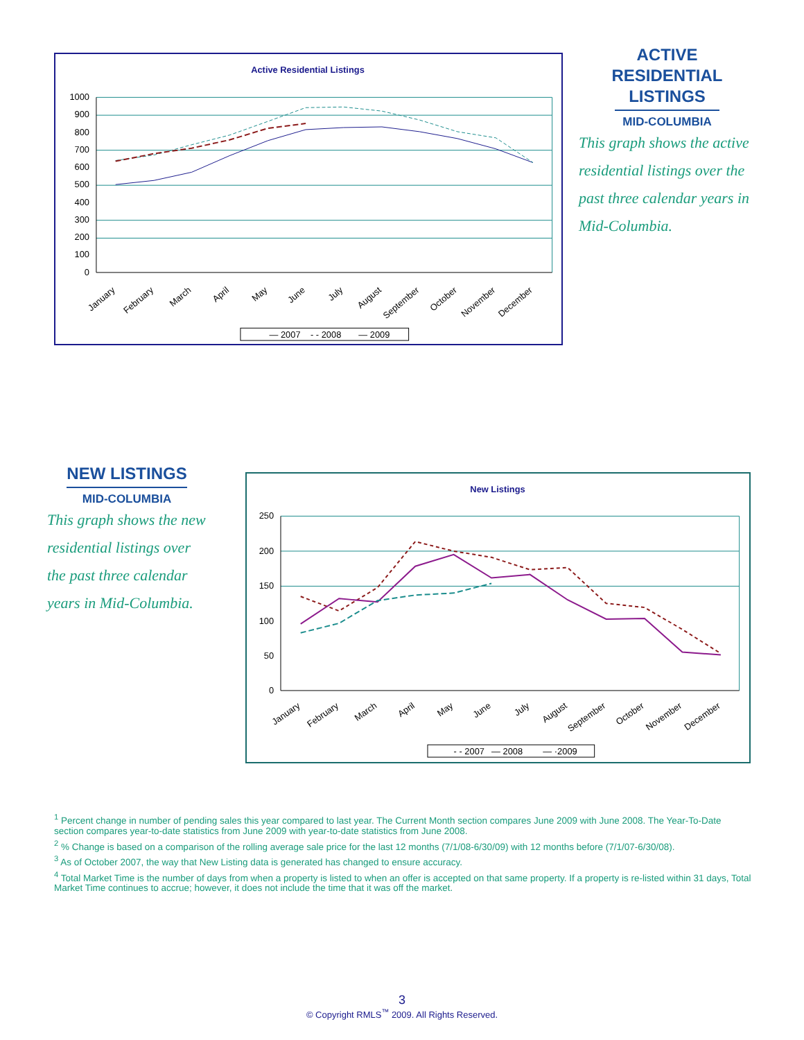Active Residential Listings
1000
900
800
700
600
500
400
300
200
100
0
January
February
March
April
May
June
July
August
September
October
November
December
— 2007
- - 2008
— 2009
ACTIVE
RESIDENTIAL
LISTINGS
MID-COLUMBIA
This graph shows the active residential listings over the past three calendar years in Mid-Columbia.
NEW LISTINGS
MID-COLUMBIA
This graph shows the new residential listings over the past three calendar years in Mid-Columbia.
New Listings
250
200
150
100
50
0
January
February
March
April
May
June
July
August
September
October
November
December
- - 2007
— 2008
— ·2009
<sup>1</sup> Percent change in number of pending sales this year compared to last year. The Current Month section compares June 2009 with June 2008. The Year-To-Date section compares year-to-date statistics from June 2009 with year-to-date statistics from June 2008.
<sup>2</sup> % Change is based on a comparison of the rolling average sale price for the last 12 months (7/1/08-6/30/09) with 12 months before (7/1/07-6/30/08).
<sup>3</sup> As of October 2007, the way that New Listing data is generated has changed to ensure accuracy.
<sup>4</sup> Total Market Time is the number of days from when a property is listed to when an offer is accepted on that same property. If a property is re-listed within 31 days, Total Market Time continues to accrue; however, it does not include the time that it was off the market.
3
© Copyright RMLS<sup>™</sup> 2009. All Rights Reserved.